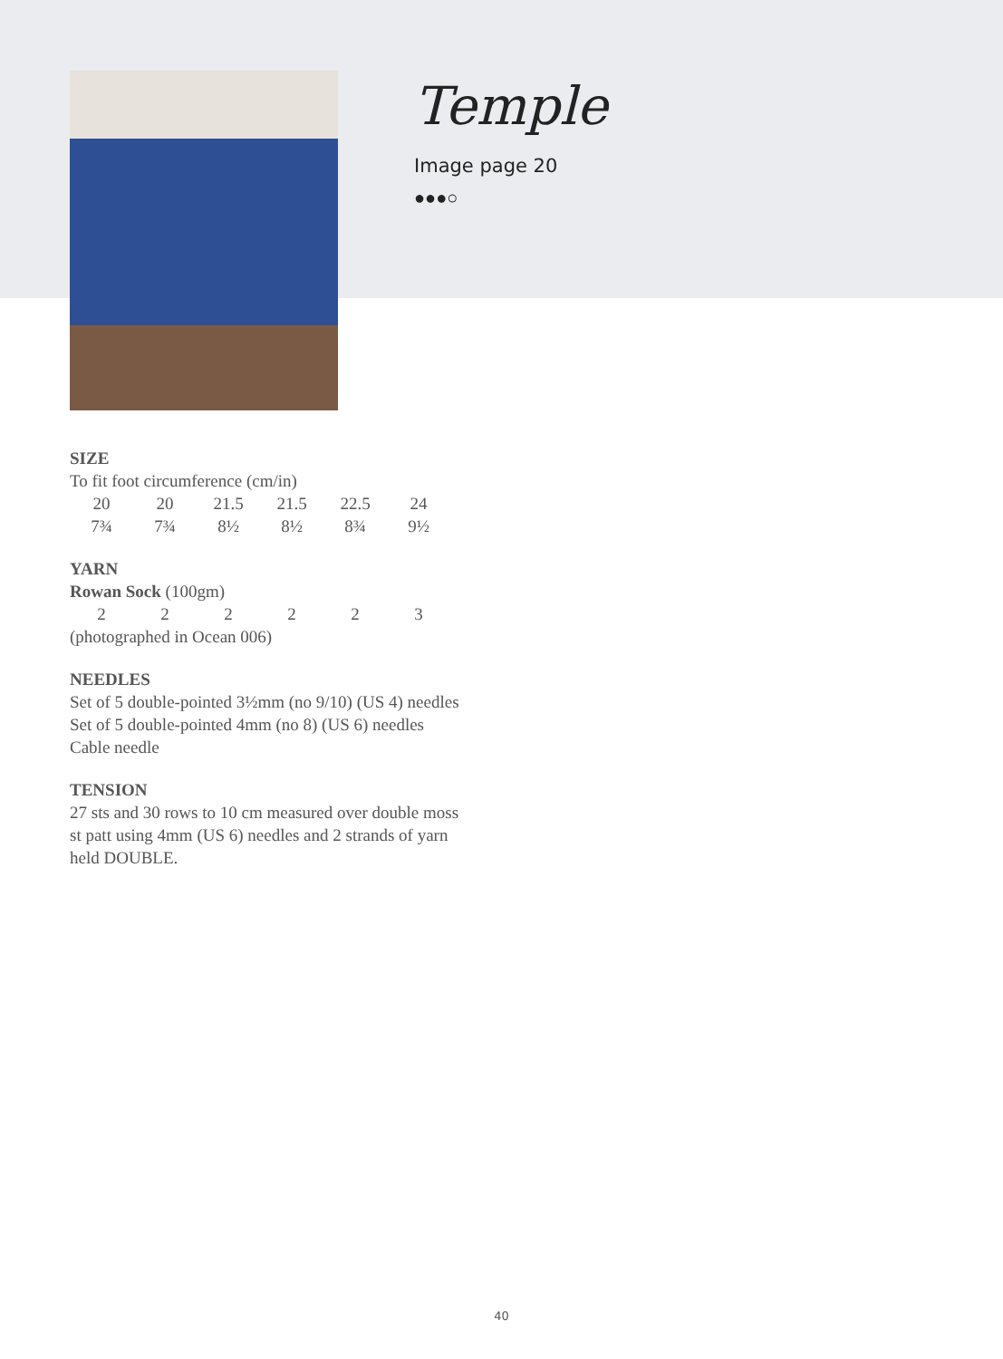Temple
Image page 20
●●●○
SIZE
To fit foot circumference (cm/in)
| 20 | 20 | 21.5 | 21.5 | 22.5 | 24 |
| 7¾ | 7¾ | 8½ | 8½ | 8¾ | 9½ |
YARN
Rowan Sock (100gm)
| 2 | 2 | 2 | 2 | 2 | 3 |
(photographed in Ocean 006)
NEEDLES
Set of 5 double-pointed 3½mm (no 9/10) (US 4) needles
Set of 5 double-pointed 4mm (no 8) (US 6) needles
Cable needle
TENSION
27 sts and 30 rows to 10 cm measured over double moss st patt using 4mm (US 6) needles and 2 strands of yarn held DOUBLE.
40